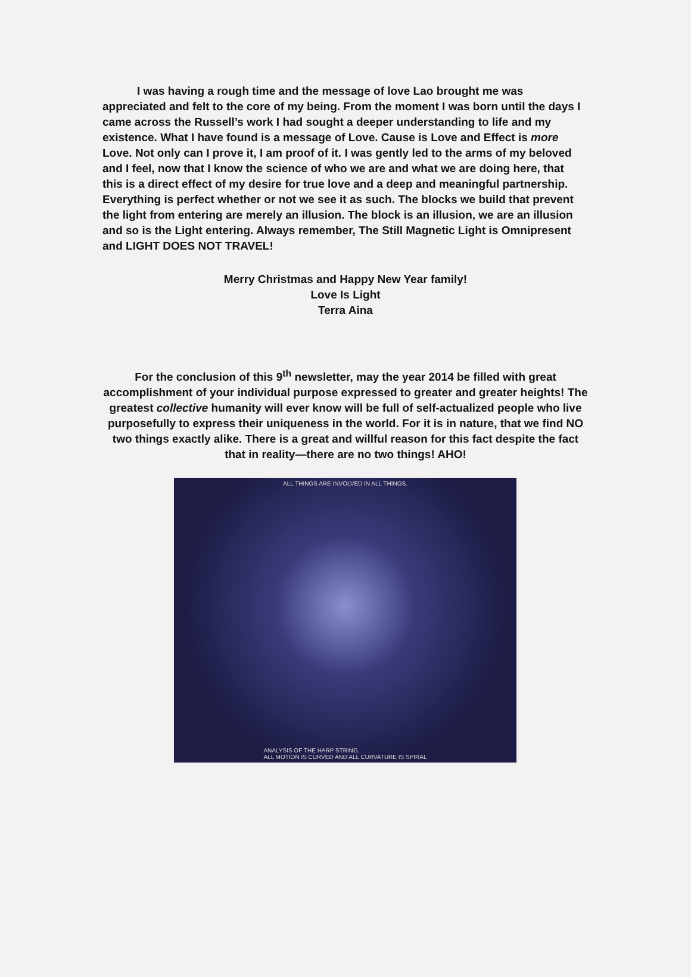I was having a rough time and the message of love Lao brought me was appreciated and felt to the core of my being. From the moment I was born until the days I came across the Russell’s work I had sought a deeper understanding to life and my existence. What I have found is a message of Love. Cause is Love and Effect is more Love. Not only can I prove it, I am proof of it. I was gently led to the arms of my beloved and I feel, now that I know the science of who we are and what we are doing here, that this is a direct effect of my desire for true love and a deep and meaningful partnership. Everything is perfect whether or not we see it as such. The blocks we build that prevent the light from entering are merely an illusion. The block is an illusion, we are an illusion and so is the Light entering. Always remember, The Still Magnetic Light is Omnipresent and LIGHT DOES NOT TRAVEL!
Merry Christmas and Happy New Year family!
Love Is Light
Terra Aina
For the conclusion of this 9<sup>th</sup> newsletter, may the year 2014 be filled with great accomplishment of your individual purpose expressed to greater and greater heights! The greatest collective humanity will ever know will be full of self-actualized people who live purposefully to express their uniqueness in the world. For it is in nature, that we find NO two things exactly alike. There is a great and willful reason for this fact despite the fact that in reality—there are no two things! AHO!
ALL THINGS ARE INVOLVED IN ALL THINGS.
ANALYSIS OF THE HARP STRING.
ALL MOTION IS CURVED AND ALL CURVATURE IS SPIRAL